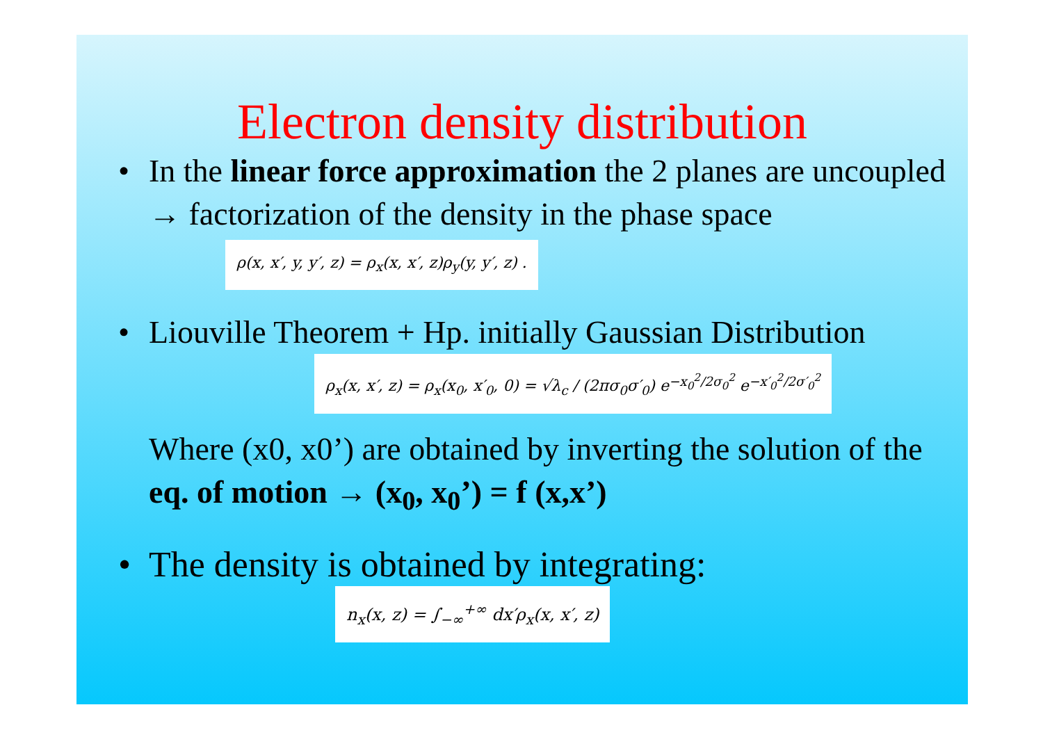Electron density distribution
• In the linear force approximation the 2 planes are uncoupled → factorization of the density in the phase space ρ(x, x′, y, y′, z) = ρ<sub>x</sub>(x, x′, z)ρ<sub>y</sub>(y, y′, z) .
• Liouville Theorem + Hp. initially Gaussian Distribution
ρ<sub>x</sub>(x, x′, z) = ρ<sub>x</sub>(x<sub>0</sub>, x′<sub>0</sub>, 0) = √λ<sub>c</sub> / (2πσ<sub>0</sub>σ′<sub>0</sub>) e<sup>−x<sub>0</sub><sup>2</sup>/2σ<sub>0</sub><sup>2</sup></sup> e<sup>−x′<sub>0</sub><sup>2</sup>/2σ′<sub>0</sub><sup>2</sup></sup>
Where (x0, x0’) are obtained by inverting the solution of the eq. of motion → (x<sub>0</sub>, x<sub>0</sub>’) = f (x,x’)
• The density is obtained by integrating:
n<sub>x</sub>(x, z) = ∫<sub>−∞</sub><sup>+∞</sup> dx′ρ<sub>x</sub>(x, x′, z)